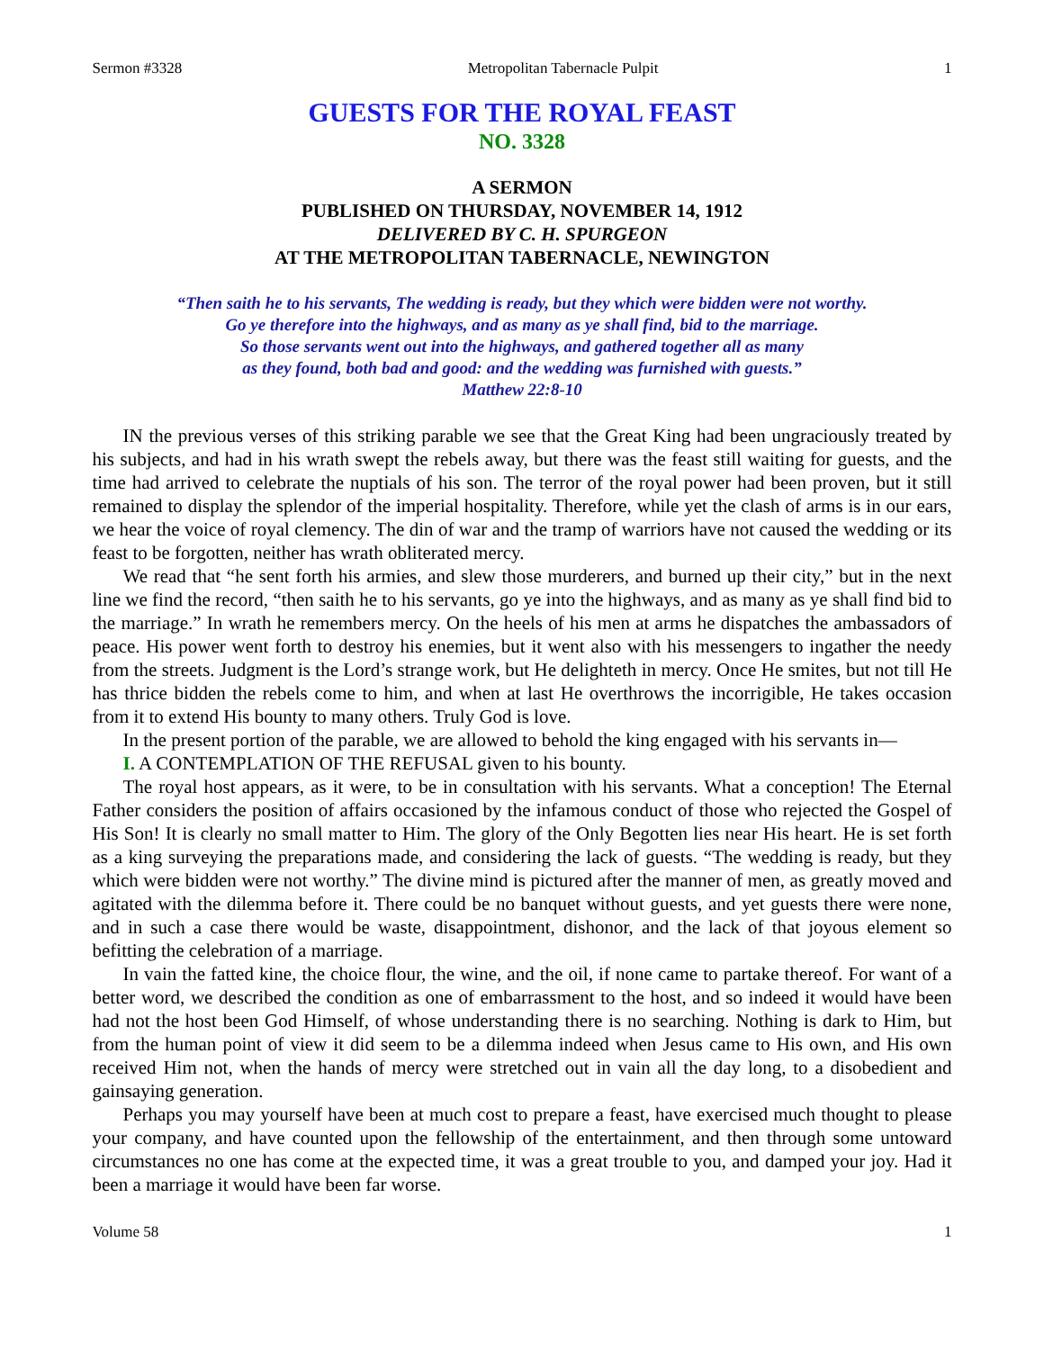Sermon #3328 Metropolitan Tabernacle Pulpit 1
GUESTS FOR THE ROYAL FEAST
NO. 3328
A SERMON
PUBLISHED ON THURSDAY, NOVEMBER 14, 1912
DELIVERED BY C. H. SPURGEON
AT THE METROPOLITAN TABERNACLE, NEWINGTON
“Then saith he to his servants, The wedding is ready, but they which were bidden were not worthy.
Go ye therefore into the highways, and as many as ye shall find, bid to the marriage.
So those servants went out into the highways, and gathered together all as many
as they found, both bad and good: and the wedding was furnished with guests.”
Matthew 22:8-10
IN the previous verses of this striking parable we see that the Great King had been ungraciously treated by his subjects, and had in his wrath swept the rebels away, but there was the feast still waiting for guests, and the time had arrived to celebrate the nuptials of his son. The terror of the royal power had been proven, but it still remained to display the splendor of the imperial hospitality. Therefore, while yet the clash of arms is in our ears, we hear the voice of royal clemency. The din of war and the tramp of warriors have not caused the wedding or its feast to be forgotten, neither has wrath obliterated mercy.
We read that “he sent forth his armies, and slew those murderers, and burned up their city,” but in the next line we find the record, “then saith he to his servants, go ye into the highways, and as many as ye shall find bid to the marriage.” In wrath he remembers mercy. On the heels of his men at arms he dispatches the ambassadors of peace. His power went forth to destroy his enemies, but it went also with his messengers to ingather the needy from the streets. Judgment is the Lord’s strange work, but He delighteth in mercy. Once He smites, but not till He has thrice bidden the rebels come to him, and when at last He overthrows the incorrigible, He takes occasion from it to extend His bounty to many others. Truly God is love.
In the present portion of the parable, we are allowed to behold the king engaged with his servants in—
I. A CONTEMPLATION OF THE REFUSAL given to his bounty.
The royal host appears, as it were, to be in consultation with his servants. What a conception! The Eternal Father considers the position of affairs occasioned by the infamous conduct of those who rejected the Gospel of His Son! It is clearly no small matter to Him. The glory of the Only Begotten lies near His heart. He is set forth as a king surveying the preparations made, and considering the lack of guests. “The wedding is ready, but they which were bidden were not worthy.” The divine mind is pictured after the manner of men, as greatly moved and agitated with the dilemma before it. There could be no banquet without guests, and yet guests there were none, and in such a case there would be waste, disappointment, dishonor, and the lack of that joyous element so befitting the celebration of a marriage.
In vain the fatted kine, the choice flour, the wine, and the oil, if none came to partake thereof. For want of a better word, we described the condition as one of embarrassment to the host, and so indeed it would have been had not the host been God Himself, of whose understanding there is no searching. Nothing is dark to Him, but from the human point of view it did seem to be a dilemma indeed when Jesus came to His own, and His own received Him not, when the hands of mercy were stretched out in vain all the day long, to a disobedient and gainsaying generation.
Perhaps you may yourself have been at much cost to prepare a feast, have exercised much thought to please your company, and have counted upon the fellowship of the entertainment, and then through some untoward circumstances no one has come at the expected time, it was a great trouble to you, and damped your joy. Had it been a marriage it would have been far worse.
Volume 58 1